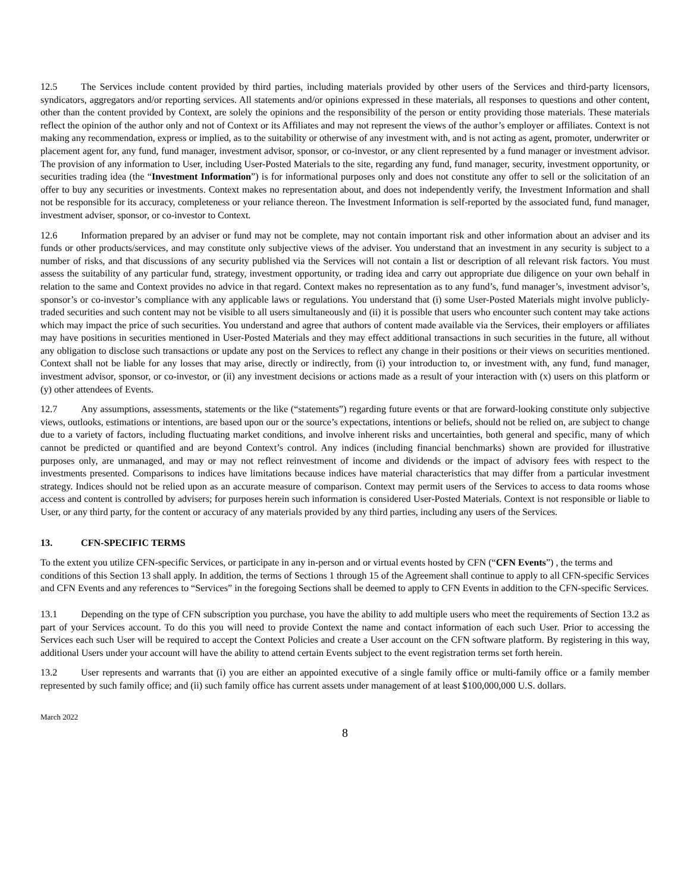12.5 The Services include content provided by third parties, including materials provided by other users of the Services and third-party licensors, syndicators, aggregators and/or reporting services. All statements and/or opinions expressed in these materials, all responses to questions and other content, other than the content provided by Context, are solely the opinions and the responsibility of the person or entity providing those materials. These materials reflect the opinion of the author only and not of Context or its Affiliates and may not represent the views of the author’s employer or affiliates. Context is not making any recommendation, express or implied, as to the suitability or otherwise of any investment with, and is not acting as agent, promoter, underwriter or placement agent for, any fund, fund manager, investment advisor, sponsor, or co-investor, or any client represented by a fund manager or investment advisor. The provision of any information to User, including User-Posted Materials to the site, regarding any fund, fund manager, security, investment opportunity, or securities trading idea (the “Investment Information”) is for informational purposes only and does not constitute any offer to sell or the solicitation of an offer to buy any securities or investments. Context makes no representation about, and does not independently verify, the Investment Information and shall not be responsible for its accuracy, completeness or your reliance thereon. The Investment Information is self-reported by the associated fund, fund manager, investment adviser, sponsor, or co-investor to Context.
12.6 Information prepared by an adviser or fund may not be complete, may not contain important risk and other information about an adviser and its funds or other products/services, and may constitute only subjective views of the adviser. You understand that an investment in any security is subject to a number of risks, and that discussions of any security published via the Services will not contain a list or description of all relevant risk factors. You must assess the suitability of any particular fund, strategy, investment opportunity, or trading idea and carry out appropriate due diligence on your own behalf in relation to the same and Context provides no advice in that regard. Context makes no representation as to any fund’s, fund manager’s, investment advisor’s, sponsor’s or co-investor’s compliance with any applicable laws or regulations. You understand that (i) some User-Posted Materials might involve publicly-traded securities and such content may not be visible to all users simultaneously and (ii) it is possible that users who encounter such content may take actions which may impact the price of such securities. You understand and agree that authors of content made available via the Services, their employers or affiliates may have positions in securities mentioned in User-Posted Materials and they may effect additional transactions in such securities in the future, all without any obligation to disclose such transactions or update any post on the Services to reflect any change in their positions or their views on securities mentioned. Context shall not be liable for any losses that may arise, directly or indirectly, from (i) your introduction to, or investment with, any fund, fund manager, investment advisor, sponsor, or co-investor, or (ii) any investment decisions or actions made as a result of your interaction with (x) users on this platform or (y) other attendees of Events.
12.7 Any assumptions, assessments, statements or the like (“statements”) regarding future events or that are forward-looking constitute only subjective views, outlooks, estimations or intentions, are based upon our or the source’s expectations, intentions or beliefs, should not be relied on, are subject to change due to a variety of factors, including fluctuating market conditions, and involve inherent risks and uncertainties, both general and specific, many of which cannot be predicted or quantified and are beyond Context’s control. Any indices (including financial benchmarks) shown are provided for illustrative purposes only, are unmanaged, and may or may not reflect reinvestment of income and dividends or the impact of advisory fees with respect to the investments presented. Comparisons to indices have limitations because indices have material characteristics that may differ from a particular investment strategy. Indices should not be relied upon as an accurate measure of comparison. Context may permit users of the Services to access to data rooms whose access and content is controlled by advisers; for purposes herein such information is considered User-Posted Materials. Context is not responsible or liable to User, or any third party, for the content or accuracy of any materials provided by any third parties, including any users of the Services.
13. CFN-SPECIFIC TERMS
To the extent you utilize CFN-specific Services, or participate in any in-person and or virtual events hosted by CFN (“CFN Events”) , the terms and conditions of this Section 13 shall apply. In addition, the terms of Sections 1 through 15 of the Agreement shall continue to apply to all CFN-specific Services and CFN Events and any references to “Services” in the foregoing Sections shall be deemed to apply to CFN Events in addition to the CFN-specific Services.
13.1 Depending on the type of CFN subscription you purchase, you have the ability to add multiple users who meet the requirements of Section 13.2 as part of your Services account. To do this you will need to provide Context the name and contact information of each such User. Prior to accessing the Services each such User will be required to accept the Context Policies and create a User account on the CFN software platform. By registering in this way, additional Users under your account will have the ability to attend certain Events subject to the event registration terms set forth herein.
13.2 User represents and warrants that (i) you are either an appointed executive of a single family office or multi-family office or a family member represented by such family office; and (ii) such family office has current assets under management of at least $100,000,000 U.S. dollars.
March 2022
8